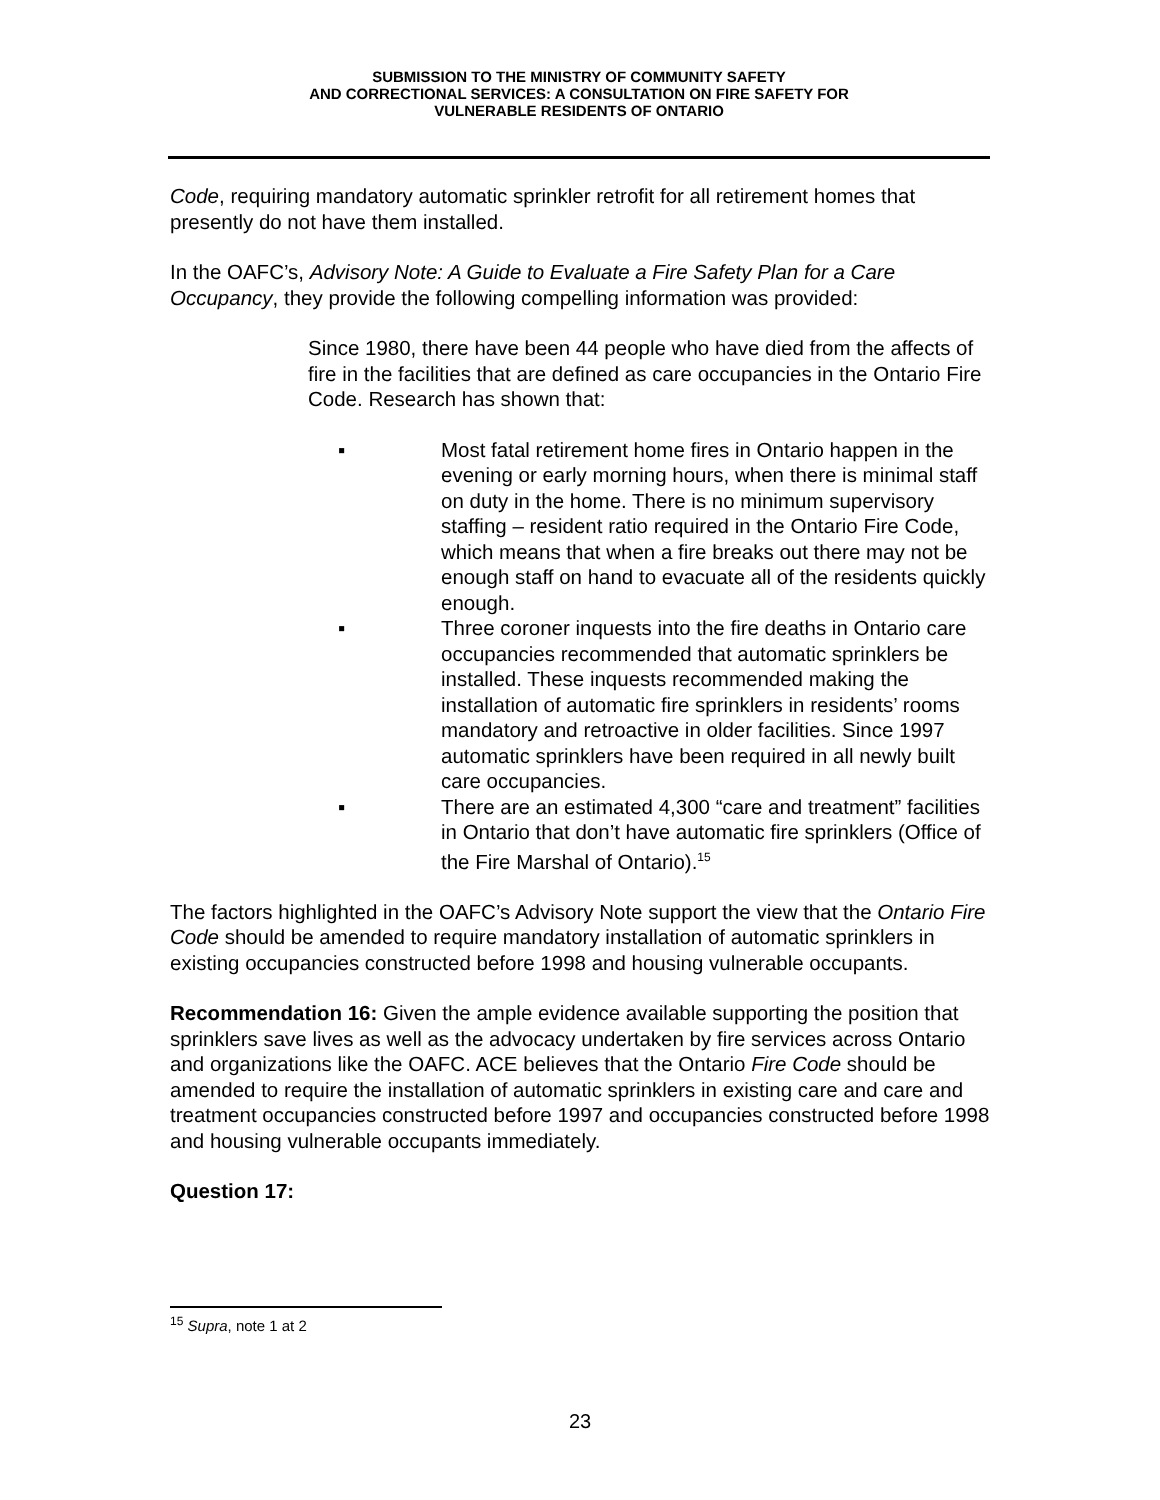SUBMISSION TO THE MINISTRY OF COMMUNITY SAFETY
AND CORRECTIONAL SERVICES: A CONSULTATION ON FIRE SAFETY FOR
VULNERABLE RESIDENTS OF ONTARIO
Code, requiring mandatory automatic sprinkler retrofit for all retirement homes that presently do not have them installed.
In the OAFC’s, Advisory Note: A Guide to Evaluate a Fire Safety Plan for a Care Occupancy, they provide the following compelling information was provided:
Since 1980, there have been 44 people who have died from the affects of fire in the facilities that are defined as care occupancies in the Ontario Fire Code. Research has shown that:
▪ Most fatal retirement home fires in Ontario happen in the evening or early morning hours, when there is minimal staff on duty in the home. There is no minimum supervisory staffing – resident ratio required in the Ontario Fire Code, which means that when a fire breaks out there may not be enough staff on hand to evacuate all of the residents quickly enough.
▪ Three coroner inquests into the fire deaths in Ontario care occupancies recommended that automatic sprinklers be installed. These inquests recommended making the installation of automatic fire sprinklers in residents’ rooms mandatory and retroactive in older facilities. Since 1997 automatic sprinklers have been required in all newly built care occupancies.
▪ There are an estimated 4,300 “care and treatment” facilities in Ontario that don’t have automatic fire sprinklers (Office of the Fire Marshal of Ontario).<sup>15</sup>
The factors highlighted in the OAFC’s Advisory Note support the view that the Ontario Fire Code should be amended to require mandatory installation of automatic sprinklers in existing occupancies constructed before 1998 and housing vulnerable occupants.
Recommendation 16: Given the ample evidence available supporting the position that sprinklers save lives as well as the advocacy undertaken by fire services across Ontario and organizations like the OAFC. ACE believes that the Ontario Fire Code should be amended to require the installation of automatic sprinklers in existing care and care and treatment occupancies constructed before 1997 and occupancies constructed before 1998 and housing vulnerable occupants immediately.
Question 17:
<sup>15</sup> Supra, note 1 at 2
23